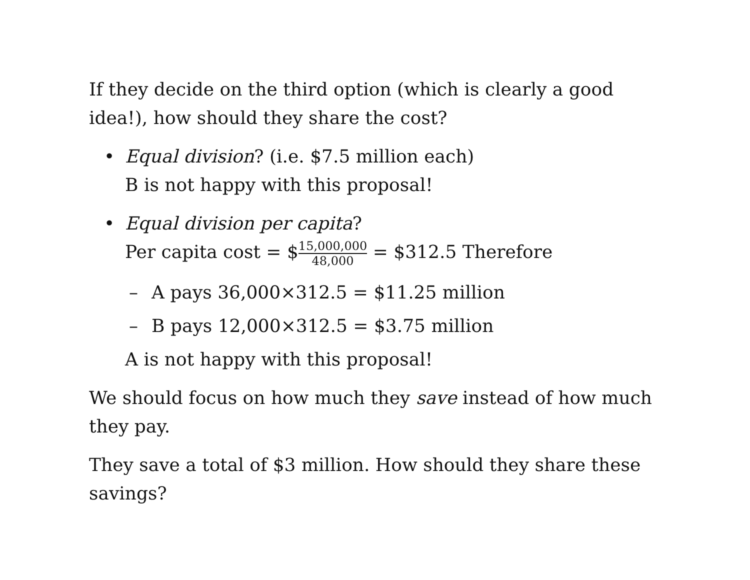If they decide on the third option (which is clearly a good idea!), how should they share the cost?
• Equal division? (i.e. $7.5 million each)
B is not happy with this proposal!
• Equal division per capita?
Per capita cost = $15,000,000 48,000 = $312.5 Therefore
– A pays 36,000×312.5 = $11.25 million
– B pays 12,000×312.5 = $3.75 million
A is not happy with this proposal!
We should focus on how much they save instead of how much they pay.
They save a total of $3 million. How should they share these savings?